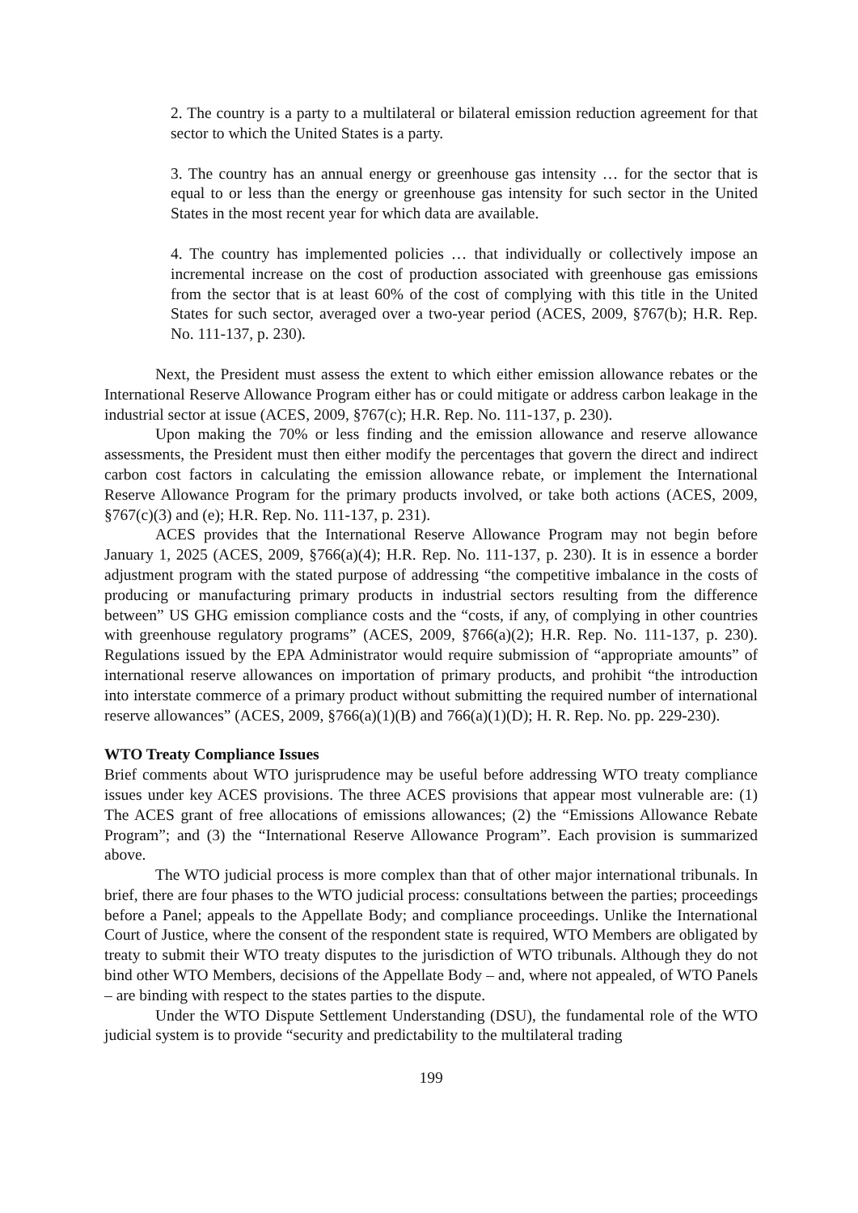2. The country is a party to a multilateral or bilateral emission reduction agreement for that sector to which the United States is a party.
3. The country has an annual energy or greenhouse gas intensity … for the sector that is equal to or less than the energy or greenhouse gas intensity for such sector in the United States in the most recent year for which data are available.
4. The country has implemented policies … that individually or collectively impose an incremental increase on the cost of production associated with greenhouse gas emissions from the sector that is at least 60% of the cost of complying with this title in the United States for such sector, averaged over a two-year period (ACES, 2009, §767(b); H.R. Rep. No. 111-137, p. 230).
Next, the President must assess the extent to which either emission allowance rebates or the International Reserve Allowance Program either has or could mitigate or address carbon leakage in the industrial sector at issue (ACES, 2009, §767(c); H.R. Rep. No. 111-137, p. 230).
Upon making the 70% or less finding and the emission allowance and reserve allowance assessments, the President must then either modify the percentages that govern the direct and indirect carbon cost factors in calculating the emission allowance rebate, or implement the International Reserve Allowance Program for the primary products involved, or take both actions (ACES, 2009, §767(c)(3) and (e); H.R. Rep. No. 111-137, p. 231).
ACES provides that the International Reserve Allowance Program may not begin before January 1, 2025 (ACES, 2009, §766(a)(4); H.R. Rep. No. 111-137, p. 230). It is in essence a border adjustment program with the stated purpose of addressing “the competitive imbalance in the costs of producing or manufacturing primary products in industrial sectors resulting from the difference between” US GHG emission compliance costs and the “costs, if any, of complying in other countries with greenhouse regulatory programs” (ACES, 2009, §766(a)(2); H.R. Rep. No. 111-137, p. 230). Regulations issued by the EPA Administrator would require submission of “appropriate amounts” of international reserve allowances on importation of primary products, and prohibit “the introduction into interstate commerce of a primary product without submitting the required number of international reserve allowances” (ACES, 2009, §766(a)(1)(B) and 766(a)(1)(D); H. R. Rep. No. pp. 229-230).
WTO Treaty Compliance Issues
Brief comments about WTO jurisprudence may be useful before addressing WTO treaty compliance issues under key ACES provisions. The three ACES provisions that appear most vulnerable are: (1) The ACES grant of free allocations of emissions allowances; (2) the “Emissions Allowance Rebate Program”; and (3) the “International Reserve Allowance Program”. Each provision is summarized above.
The WTO judicial process is more complex than that of other major international tribunals. In brief, there are four phases to the WTO judicial process: consultations between the parties; proceedings before a Panel; appeals to the Appellate Body; and compliance proceedings. Unlike the International Court of Justice, where the consent of the respondent state is required, WTO Members are obligated by treaty to submit their WTO treaty disputes to the jurisdiction of WTO tribunals. Although they do not bind other WTO Members, decisions of the Appellate Body – and, where not appealed, of WTO Panels – are binding with respect to the states parties to the dispute.
Under the WTO Dispute Settlement Understanding (DSU), the fundamental role of the WTO judicial system is to provide “security and predictability to the multilateral trading
199